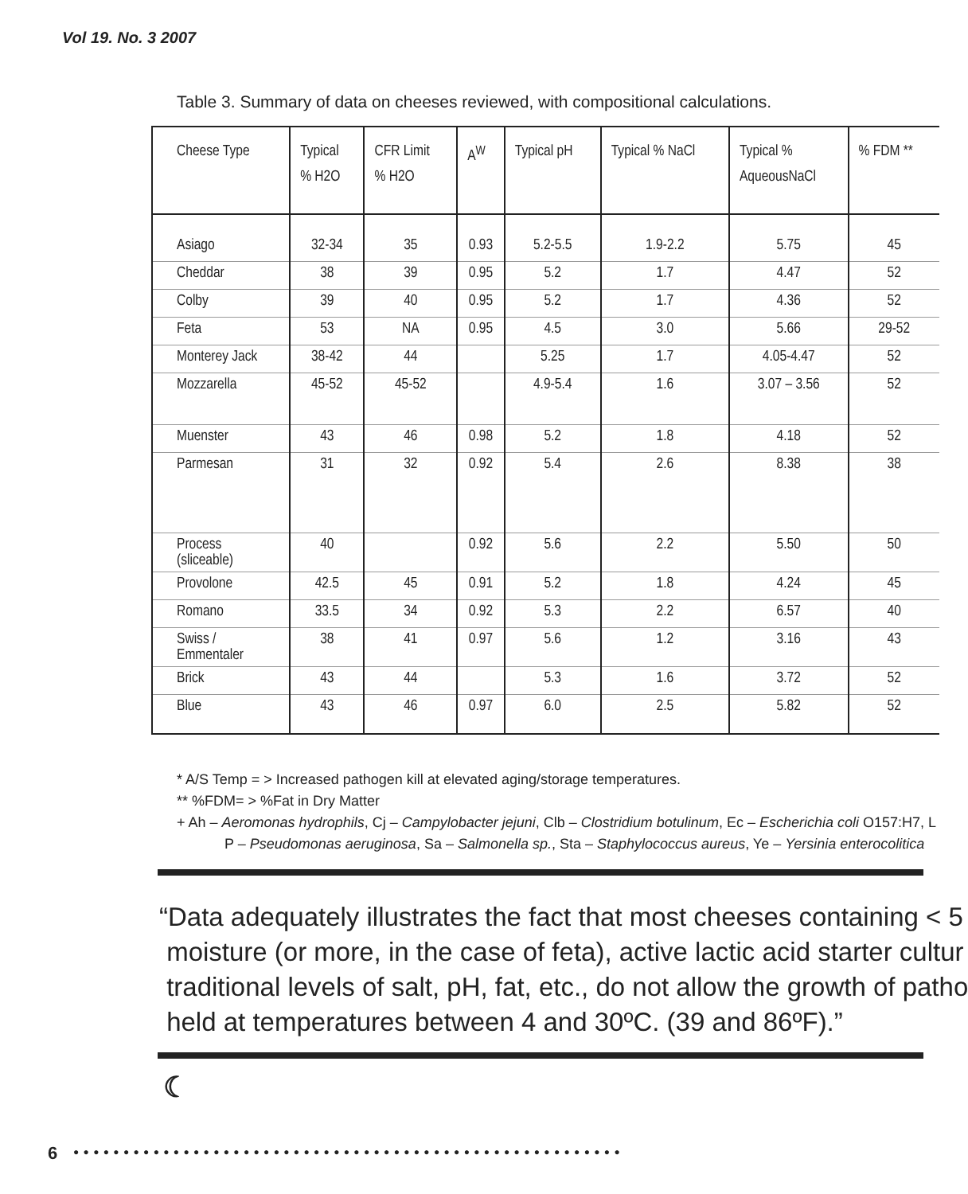Vol 19. No. 3 2007
Table 3. Summary of data on cheeses reviewed, with compositional calculations.
| Cheese Type | Typical % H2O | CFR Limit % H2O | A<sup>W</sup> | Typical pH | Typical % NaCl | Typical % AqueousNaCl | % FDM ** |
| --- | --- | --- | --- | --- | --- | --- | --- |
| Asiago | 32-34 | 35 | 0.93 | 5.2-5.5 | 1.9-2.2 | 5.75 | 45 |
| Cheddar | 38 | 39 | 0.95 | 5.2 | 1.7 | 4.47 | 52 |
| Colby | 39 | 40 | 0.95 | 5.2 | 1.7 | 4.36 | 52 |
| Feta | 53 | NA | 0.95 | 4.5 | 3.0 | 5.66 | 29-52 |
| Monterey Jack | 38-42 | 44 | | 5.25 | 1.7 | 4.05-4.47 | 52 |
| Mozzarella | 45-52 | 45-52 | | 4.9-5.4 | 1.6 | 3.07 – 3.56 | 52 |
| Muenster | 43 | 46 | 0.98 | 5.2 | 1.8 | 4.18 | 52 |
| Parmesan | 31 | 32 | 0.92 | 5.4 | 2.6 | 8.38 | 38 |
| Process (sliceable) | 40 | | 0.92 | 5.6 | 2.2 | 5.50 | 50 |
| Provolone | 42.5 | 45 | 0.91 | 5.2 | 1.8 | 4.24 | 45 |
| Romano | 33.5 | 34 | 0.92 | 5.3 | 2.2 | 6.57 | 40 |
| Swiss / Emmentaler | 38 | 41 | 0.97 | 5.6 | 1.2 | 3.16 | 43 |
| Brick | 43 | 44 | | 5.3 | 1.6 | 3.72 | 52 |
| Blue | 43 | 46 | 0.97 | 6.0 | 2.5 | 5.82 | 52 |
* A/S Temp = > Increased pathogen kill at elevated aging/storage temperatures.
** %FDM= > %Fat in Dry Matter
+ Ah – Aeromonas hydrophils, Cj – Campylobacter jejuni, Clb – Clostridium botulinum, Ec – Escherichia coli O157:H7, L
P – Pseudomonas aeruginosa, Sa – Salmonella sp., Sta – Staphylococcus aureus, Ye – Yersinia enterocolitica
“Data adequately illustrates the fact that most cheeses containing < 5
moisture (or more, in the case of feta), active lactic acid starter cultur
traditional levels of salt, pH, fat, etc., do not allow the growth of patho
held at temperatures between 4 and 30ºC. (39 and 86ºF).”
☾
6
● ● ● ● ● ● ● ● ● ● ● ● ● ● ● ● ● ● ● ● ● ● ● ● ● ● ● ● ● ● ● ● ● ● ● ● ● ● ● ● ● ● ● ● ● ● ● ● ● ● ● ● ● ● ●